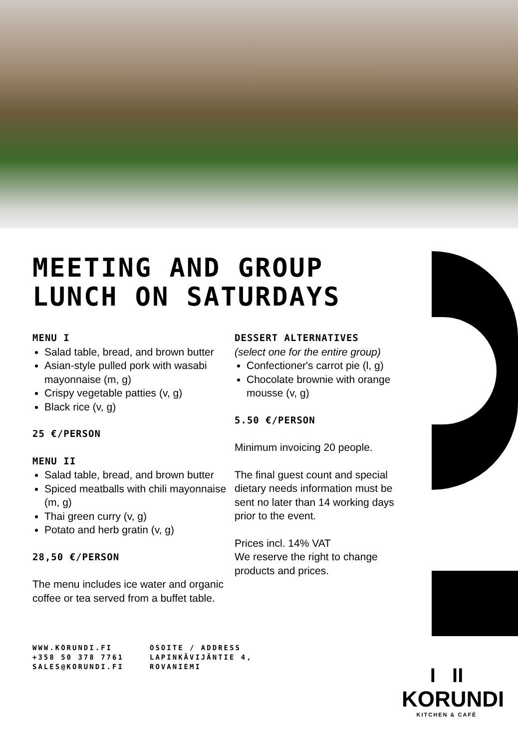MEETING AND GROUP LUNCH ON SATURDAYS
MENU I
Salad table, bread, and brown butter
Asian-style pulled pork with wasabi mayonnaise (m, g)
Crispy vegetable patties (v, g)
Black rice (v, g)
25 €/PERSON
MENU II
Salad table, bread, and brown butter
Spiced meatballs with chili mayonnaise (m, g)
Thai green curry (v, g)
Potato and herb gratin (v, g)
28,50 €/PERSON
The menu includes ice water and organic coffee or tea served from a buffet table.
DESSERT ALTERNATIVES
(select one for the entire group)
Confectioner's carrot pie (l, g)
Chocolate brownie with orange mousse (v, g)
5.50 €/PERSON
Minimum invoicing 20 people.
The final guest count and special dietary needs information must be sent no later than 14 working days prior to the event.
Prices incl. 14% VAT
We reserve the right to change products and prices.
WWW.KORUNDI.FI
+358 50 378 7761
SALES@KORUNDI.FI
OSOITE / ADDRESS
LAPINKÄVIJÄNTIE 4,
ROVANIEMI
I II
KORUNDI
KITCHEN & CAFÉ